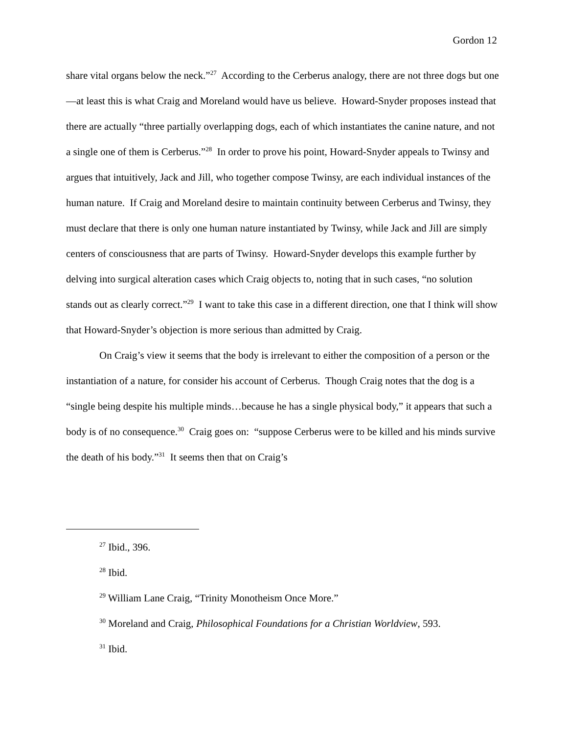Gordon 12
share vital organs below the neck.”<sup>27</sup> According to the Cerberus analogy, there are not three dogs but one—at least this is what Craig and Moreland would have us believe. Howard-Snyder proposes instead that there are actually “three partially overlapping dogs, each of which instantiates the canine nature, and not a single one of them is Cerberus.”<sup>28</sup> In order to prove his point, Howard-Snyder appeals to Twinsy and argues that intuitively, Jack and Jill, who together compose Twinsy, are each individual instances of the human nature. If Craig and Moreland desire to maintain continuity between Cerberus and Twinsy, they must declare that there is only one human nature instantiated by Twinsy, while Jack and Jill are simply centers of consciousness that are parts of Twinsy. Howard-Snyder develops this example further by delving into surgical alteration cases which Craig objects to, noting that in such cases, “no solution stands out as clearly correct.”<sup>29</sup> I want to take this case in a different direction, one that I think will show that Howard-Snyder’s objection is more serious than admitted by Craig.
On Craig’s view it seems that the body is irrelevant to either the composition of a person or the instantiation of a nature, for consider his account of Cerberus. Though Craig notes that the dog is a “single being despite his multiple minds…because he has a single physical body,” it appears that such a body is of no consequence.<sup>30</sup> Craig goes on: “suppose Cerberus were to be killed and his minds survive the death of his body.”<sup>31</sup> It seems then that on Craig’s
<sup>27</sup> Ibid., 396.
<sup>28</sup> Ibid.
<sup>29</sup> William Lane Craig, “Trinity Monotheism Once More.”
<sup>30</sup> Moreland and Craig, Philosophical Foundations for a Christian Worldview, 593.
<sup>31</sup> Ibid.